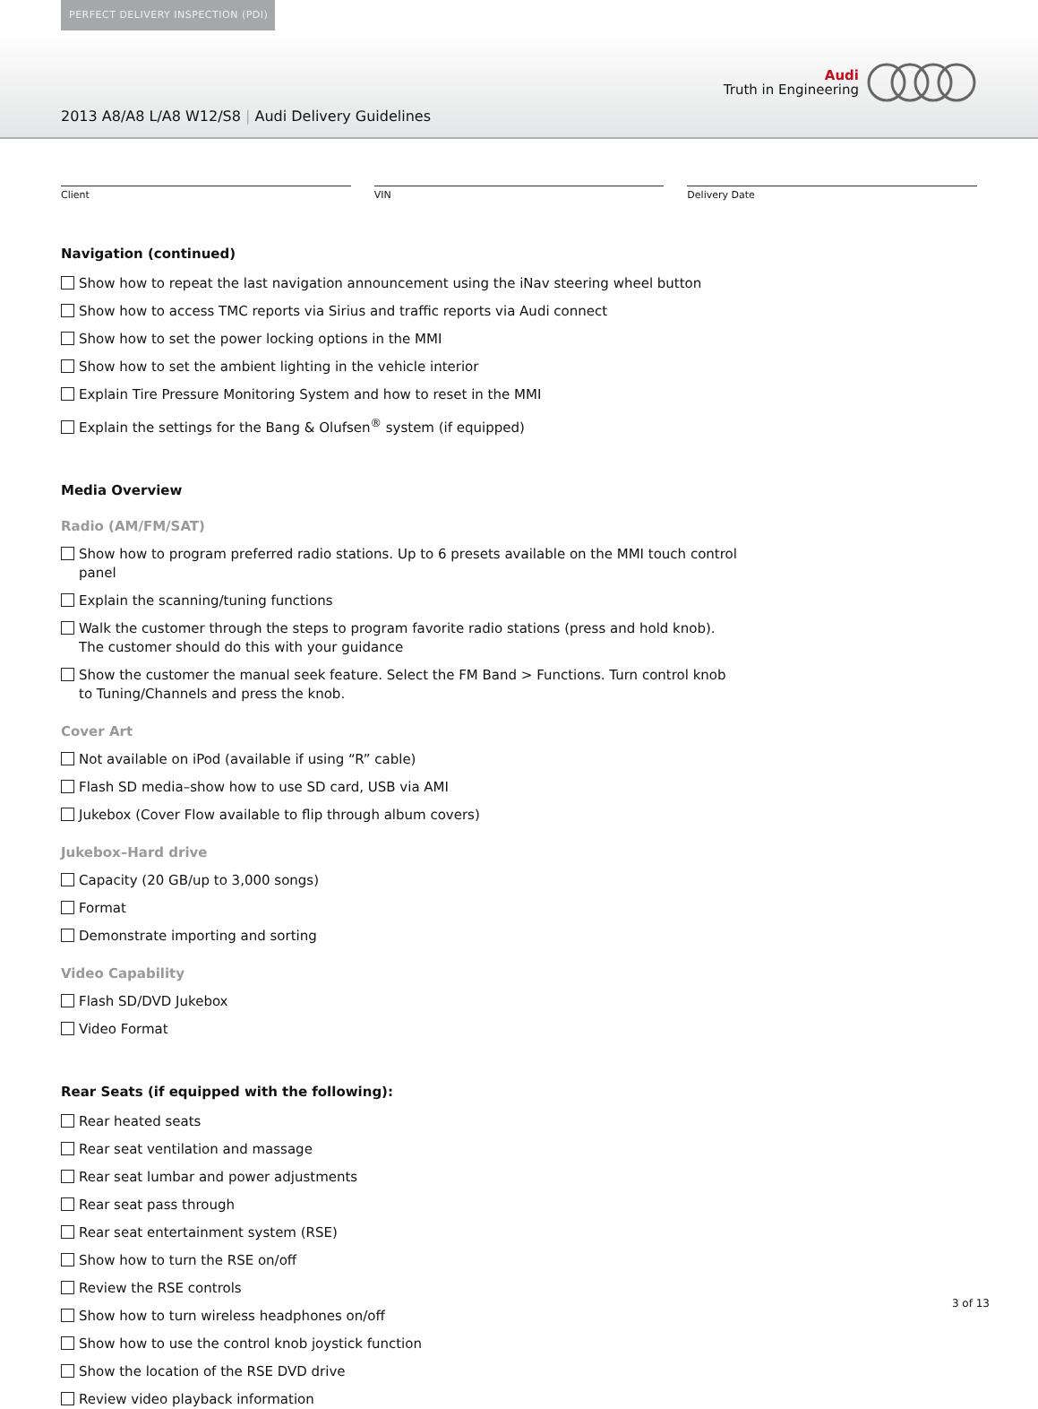PERFECT DELIVERY INSPECTION (PDI)
Audi
Truth in Engineering
2013 A8/A8 L/A8 W12/S8 | Audi Delivery Guidelines
Client VIN Delivery Date
Navigation (continued)
Show how to repeat the last navigation announcement using the iNav steering wheel button
Show how to access TMC reports via Sirius and traffic reports via Audi connect
Show how to set the power locking options in the MMI
Show how to set the ambient lighting in the vehicle interior
Explain Tire Pressure Monitoring System and how to reset in the MMI
Explain the settings for the Bang & Olufsen<sup>®</sup> system (if equipped)
Media Overview
Radio (AM/FM/SAT)
Show how to program preferred radio stations. Up to 6 presets available on the MMI touch control panel
Explain the scanning/tuning functions
Walk the customer through the steps to program favorite radio stations (press and hold knob). The customer should do this with your guidance
Show the customer the manual seek feature. Select the FM Band > Functions. Turn control knob to Tuning/Channels and press the knob.
Cover Art
Not available on iPod (available if using “R” cable)
Flash SD media–show how to use SD card, USB via AMI
Jukebox (Cover Flow available to flip through album covers)
Jukebox–Hard drive
Capacity (20 GB/up to 3,000 songs)
Format
Demonstrate importing and sorting
Video Capability
Flash SD/DVD Jukebox
Video Format
Rear Seats (if equipped with the following):
Rear heated seats
Rear seat ventilation and massage
Rear seat lumbar and power adjustments
Rear seat pass through
Rear seat entertainment system (RSE)
Show how to turn the RSE on/off
Review the RSE controls
Show how to turn wireless headphones on/off
Show how to use the control knob joystick function
Show the location of the RSE DVD drive
Review video playback information
3 of 13